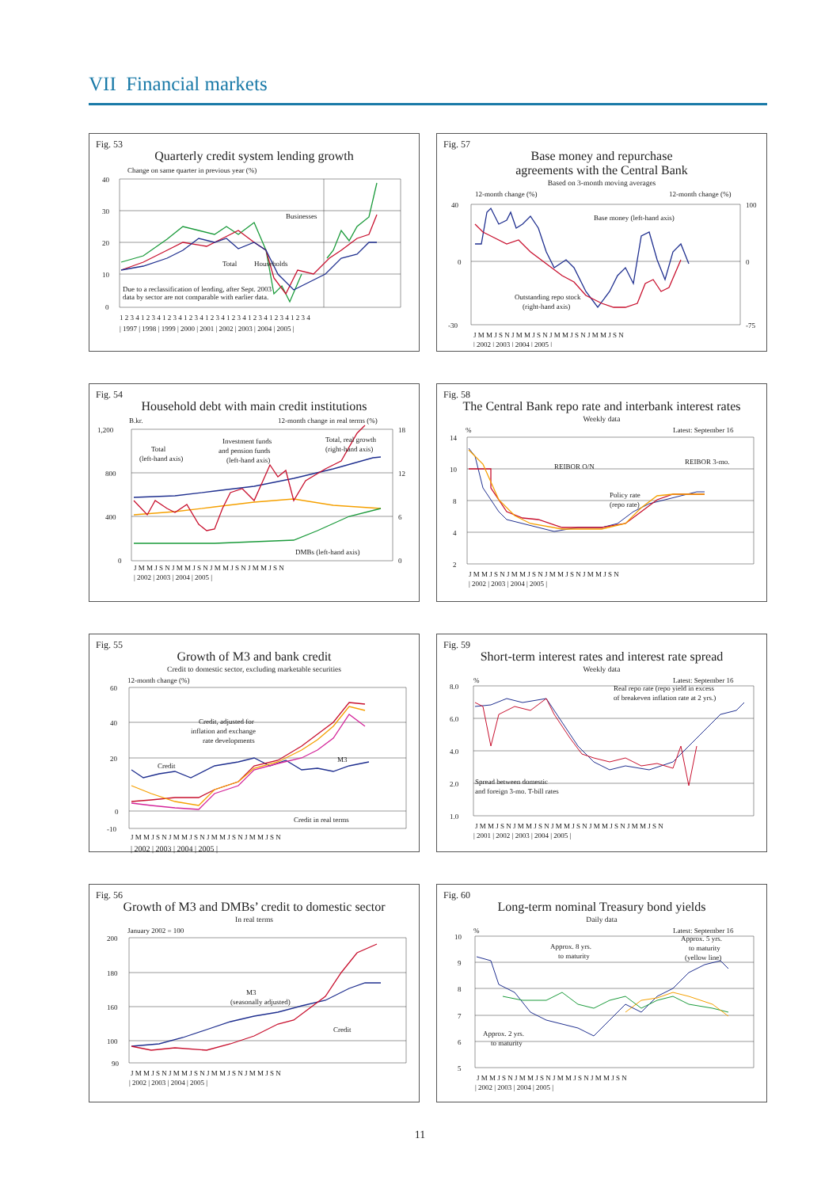VII Financial markets
Fig. 53
Quarterly credit system lending growth
Change on same quarter in previous year (%)
40
30
20
10
0
Businesses
Total
Households
Due to a reclassification of lending, after Sept. 2003
data by sector are not comparable with earlier data.
1 2 3 4 1 2 3 4 1 2 3 4 1 2 3 4 1 2 3 4 1 2 3 4 1 2 3 4 1 2 3 4 1 2 3 4
| 1997 | 1998 | 1999 | 2000 | 2001 | 2002 | 2003 | 2004 | 2005 |
Fig. 57
Base money and repurchase
agreements with the Central Bank
Based on 3-month moving averages
12-month change (%)
12-month change (%)
40
0
-30
100
0
-75
Base money (left-hand axis)
Outstanding repo stock
(right-hand axis)
J M M J S N J M M J S N J M M J S N J M M J S N
| 2002 | 2003 | 2004 | 2005 |
Fig. 54
Household debt with main credit institutions
B.kr.
12-month change in real terms (%)
1,200
800
400
0
18
12
6
0
Total
(left-hand axis)
Investment funds
and pension funds
(left-hand axis)
Total, real growth
(right-hand axis)
DMBs (left-hand axis)
J M M J S N J M M J S N J M M J S N J M M J S N
| 2002 | 2003 | 2004 | 2005 |
Fig. 58
The Central Bank repo rate and interbank interest rates
Weekly data
%
Latest: September 16
14
10
8
4
2
REIBOR O/N
REIBOR 3-mo.
Policy rate
(repo rate)
J M M J S N J M M J S N J M M J S N J M M J S N
| 2002 | 2003 | 2004 | 2005 |
Fig. 55
Growth of M3 and bank credit
Credit to domestic sector, excluding marketable securities
12-month change (%)
60
40
20
0
-10
Credit, adjusted for
inflation and exchange
rate developments
Credit
M3
Credit in real terms
J M M J S N J M M J S N J M M J S N J M M J S N
| 2002 | 2003 | 2004 | 2005 |
Fig. 59
Short-term interest rates and interest rate spread
Weekly data
%
Latest: September 16
8.0
6.0
4.0
2.0
1.0
Real repo rate (repo yield in excess
of breakeven inflation rate at 2 yrs.)
Spread between domestic
and foreign 3-mo. T-bill rates
J M M J S N J M M J S N J M M J S N J M M J S N J M M J S N
| 2001 | 2002 | 2003 | 2004 | 2005 |
Fig. 56
Growth of M3 and DMBs’ credit to domestic sector
In real terms
January 2002 = 100
200
180
160
100
90
M3
(seasonally adjusted)
Credit
J M M J S N J M M J S N J M M J S N J M M J S N
| 2002 | 2003 | 2004 | 2005 |
Fig. 60
Long-term nominal Treasury bond yields
Daily data
%
Latest: September 16
10
9
8
7
6
5
Approx. 8 yrs.
to maturity
Approx. 5 yrs.
to maturity
(yellow line)
Approx. 2 yrs.
to maturity
J M M J S N J M M J S N J M M J S N J M M J S N
| 2002 | 2003 | 2004 | 2005 |
11